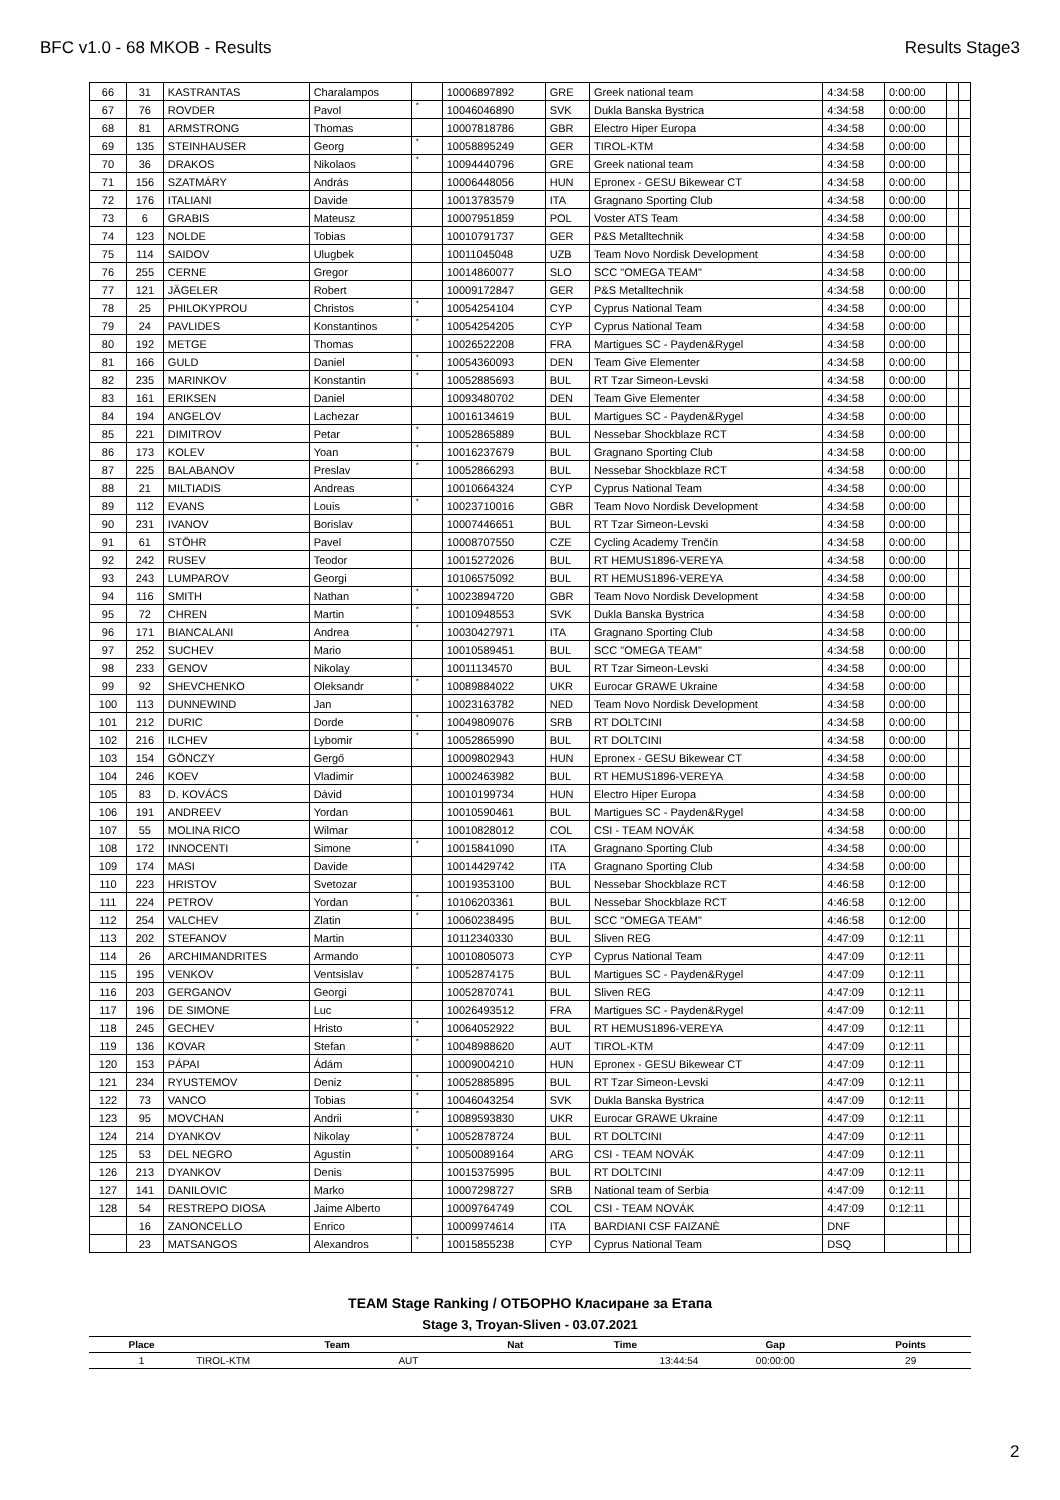BFC v1.0 - 68 MKOB - Results Results Stage3
| 66 | 31 | KASTRANTAS | Charalampos | | 10006897892 | GRE | Greek national team | 4:34:58 | 0:00:00 | | |
| 67 | 76 | ROVDER | Pavol | * | 10046046890 | SVK | Dukla Banska Bystrica | 4:34:58 | 0:00:00 | | |
| 68 | 81 | ARMSTRONG | Thomas | | 10007818786 | GBR | Electro Hiper Europa | 4:34:58 | 0:00:00 | | |
| 69 | 135 | STEINHAUSER | Georg | * | 10058895249 | GER | TIROL-KTM | 4:34:58 | 0:00:00 | | |
| 70 | 36 | DRAKOS | Nikolaos | * | 10094440796 | GRE | Greek national team | 4:34:58 | 0:00:00 | | |
| 71 | 156 | SZATMÁRY | András | | 10006448056 | HUN | Epronex - GESU Bikewear CT | 4:34:58 | 0:00:00 | | |
| 72 | 176 | ITALIANI | Davide | | 10013783579 | ITA | Gragnano Sporting Club | 4:34:58 | 0:00:00 | | |
| 73 | 6 | GRABIS | Mateusz | | 10007951859 | POL | Voster ATS Team | 4:34:58 | 0:00:00 | | |
| 74 | 123 | NOLDE | Tobias | | 10010791737 | GER | P&S Metalltechnik | 4:34:58 | 0:00:00 | | |
| 75 | 114 | SAIDOV | Ulugbek | | 10011045048 | UZB | Team Novo Nordisk Development | 4:34:58 | 0:00:00 | | |
| 76 | 255 | CERNE | Gregor | | 10014860077 | SLO | SCC "OMEGA TEAM" | 4:34:58 | 0:00:00 | | |
| 77 | 121 | JÄGELER | Robert | | 10009172847 | GER | P&S Metalltechnik | 4:34:58 | 0:00:00 | | |
| 78 | 25 | PHILOKYPROU | Christos | * | 10054254104 | CYP | Cyprus National Team | 4:34:58 | 0:00:00 | | |
| 79 | 24 | PAVLIDES | Konstantinos | * | 10054254205 | CYP | Cyprus National Team | 4:34:58 | 0:00:00 | | |
| 80 | 192 | METGE | Thomas | | 10026522208 | FRA | Martigues SC - Payden&Rygel | 4:34:58 | 0:00:00 | | |
| 81 | 166 | GULD | Daniel | * | 10054360093 | DEN | Team Give Elementer | 4:34:58 | 0:00:00 | | |
| 82 | 235 | MARINKOV | Konstantin | * | 10052885693 | BUL | RT Tzar Simeon-Levski | 4:34:58 | 0:00:00 | | |
| 83 | 161 | ERIKSEN | Daniel | | 10093480702 | DEN | Team Give Elementer | 4:34:58 | 0:00:00 | | |
| 84 | 194 | ANGELOV | Lachezar | | 10016134619 | BUL | Martigues SC - Payden&Rygel | 4:34:58 | 0:00:00 | | |
| 85 | 221 | DIMITROV | Petar | * | 10052865889 | BUL | Nessebar Shockblaze RCT | 4:34:58 | 0:00:00 | | |
| 86 | 173 | KOLEV | Yoan | * | 10016237679 | BUL | Gragnano Sporting Club | 4:34:58 | 0:00:00 | | |
| 87 | 225 | BALABANOV | Preslav | * | 10052866293 | BUL | Nessebar Shockblaze RCT | 4:34:58 | 0:00:00 | | |
| 88 | 21 | MILTIADIS | Andreas | | 10010664324 | CYP | Cyprus National Team | 4:34:58 | 0:00:00 | | |
| 89 | 112 | EVANS | Louis | * | 10023710016 | GBR | Team Novo Nordisk Development | 4:34:58 | 0:00:00 | | |
| 90 | 231 | IVANOV | Borislav | | 10007446651 | BUL | RT Tzar Simeon-Levski | 4:34:58 | 0:00:00 | | |
| 91 | 61 | STÖHR | Pavel | | 10008707550 | CZE | Cycling Academy Trenčín | 4:34:58 | 0:00:00 | | |
| 92 | 242 | RUSEV | Teodor | | 10015272026 | BUL | RT HEMUS1896-VEREYA | 4:34:58 | 0:00:00 | | |
| 93 | 243 | LUMPAROV | Georgi | | 10106575092 | BUL | RT HEMUS1896-VEREYA | 4:34:58 | 0:00:00 | | |
| 94 | 116 | SMITH | Nathan | * | 10023894720 | GBR | Team Novo Nordisk Development | 4:34:58 | 0:00:00 | | |
| 95 | 72 | CHREN | Martin | * | 10010948553 | SVK | Dukla Banska Bystrica | 4:34:58 | 0:00:00 | | |
| 96 | 171 | BIANCALANI | Andrea | * | 10030427971 | ITA | Gragnano Sporting Club | 4:34:58 | 0:00:00 | | |
| 97 | 252 | SUCHEV | Mario | | 10010589451 | BUL | SCC "OMEGA TEAM" | 4:34:58 | 0:00:00 | | |
| 98 | 233 | GENOV | Nikolay | | 10011134570 | BUL | RT Tzar Simeon-Levski | 4:34:58 | 0:00:00 | | |
| 99 | 92 | SHEVCHENKO | Oleksandr | * | 10089884022 | UKR | Eurocar GRAWE Ukraine | 4:34:58 | 0:00:00 | | |
| 100 | 113 | DUNNEWIND | Jan | | 10023163782 | NED | Team Novo Nordisk Development | 4:34:58 | 0:00:00 | | |
| 101 | 212 | DURIC | Dorde | * | 10049809076 | SRB | RT DOLTCINI | 4:34:58 | 0:00:00 | | |
| 102 | 216 | ILCHEV | Lybomir | * | 10052865990 | BUL | RT DOLTCINI | 4:34:58 | 0:00:00 | | |
| 103 | 154 | GÖNCZY | Gergő | | 10009802943 | HUN | Epronex - GESU Bikewear CT | 4:34:58 | 0:00:00 | | |
| 104 | 246 | KOEV | Vladimir | | 10002463982 | BUL | RT HEMUS1896-VEREYA | 4:34:58 | 0:00:00 | | |
| 105 | 83 | D. KOVÁCS | Dávid | | 10010199734 | HUN | Electro Hiper Europa | 4:34:58 | 0:00:00 | | |
| 106 | 191 | ANDREEV | Yordan | | 10010590461 | BUL | Martigues SC - Payden&Rygel | 4:34:58 | 0:00:00 | | |
| 107 | 55 | MOLINA RICO | Wilmar | | 10010828012 | COL | CSI - TEAM NOVÁK | 4:34:58 | 0:00:00 | | |
| 108 | 172 | INNOCENTI | Simone | * | 10015841090 | ITA | Gragnano Sporting Club | 4:34:58 | 0:00:00 | | |
| 109 | 174 | MASI | Davide | | 10014429742 | ITA | Gragnano Sporting Club | 4:34:58 | 0:00:00 | | |
| 110 | 223 | HRISTOV | Svetozar | | 10019353100 | BUL | Nessebar Shockblaze RCT | 4:46:58 | 0:12:00 | | |
| 111 | 224 | PETROV | Yordan | * | 10106203361 | BUL | Nessebar Shockblaze RCT | 4:46:58 | 0:12:00 | | |
| 112 | 254 | VALCHEV | Zlatin | * | 10060238495 | BUL | SCC "OMEGA TEAM" | 4:46:58 | 0:12:00 | | |
| 113 | 202 | STEFANOV | Martin | | 10112340330 | BUL | Sliven REG | 4:47:09 | 0:12:11 | | |
| 114 | 26 | ARCHIMANDRITES | Armando | | 10010805073 | CYP | Cyprus National Team | 4:47:09 | 0:12:11 | | |
| 115 | 195 | VENKOV | Ventsislav | * | 10052874175 | BUL | Martigues SC - Payden&Rygel | 4:47:09 | 0:12:11 | | |
| 116 | 203 | GERGANOV | Georgi | | 10052870741 | BUL | Sliven REG | 4:47:09 | 0:12:11 | | |
| 117 | 196 | DE SIMONE | Luc | | 10026493512 | FRA | Martigues SC - Payden&Rygel | 4:47:09 | 0:12:11 | | |
| 118 | 245 | GECHEV | Hristo | * | 10064052922 | BUL | RT HEMUS1896-VEREYA | 4:47:09 | 0:12:11 | | |
| 119 | 136 | KOVAR | Stefan | * | 10048988620 | AUT | TIROL-KTM | 4:47:09 | 0:12:11 | | |
| 120 | 153 | PÁPAI | Ádám | | 10009004210 | HUN | Epronex - GESU Bikewear CT | 4:47:09 | 0:12:11 | | |
| 121 | 234 | RYUSTEMOV | Deniz | * | 10052885895 | BUL | RT Tzar Simeon-Levski | 4:47:09 | 0:12:11 | | |
| 122 | 73 | VANCO | Tobias | * | 10046043254 | SVK | Dukla Banska Bystrica | 4:47:09 | 0:12:11 | | |
| 123 | 95 | MOVCHAN | Andrii | * | 10089593830 | UKR | Eurocar GRAWE Ukraine | 4:47:09 | 0:12:11 | | |
| 124 | 214 | DYANKOV | Nikolay | * | 10052878724 | BUL | RT DOLTCINI | 4:47:09 | 0:12:11 | | |
| 125 | 53 | DEL NEGRO | Agustín | * | 10050089164 | ARG | CSI - TEAM NOVÁK | 4:47:09 | 0:12:11 | | |
| 126 | 213 | DYANKOV | Denis | | 10015375995 | BUL | RT DOLTCINI | 4:47:09 | 0:12:11 | | |
| 127 | 141 | DANILOVIC | Marko | | 10007298727 | SRB | National team of Serbia | 4:47:09 | 0:12:11 | | |
| 128 | 54 | RESTREPO DIOSA | Jaime Alberto | | 10009764749 | COL | CSI - TEAM NOVÁK | 4:47:09 | 0:12:11 | | |
| | 16 | ZANONCELLO | Enrico | | 10009974614 | ITA | BARDIANI CSF FAIZANÈ | DNF | | | |
| | 23 | MATSANGOS | Alexandros | * | 10015855238 | CYP | Cyprus National Team | DSQ | | | |
TEAM Stage Ranking / ОТБОРНО Класиране за Етапа
Stage 3, Troyan-Sliven - 03.07.2021
| Place | Team | | Nat | Time | Gap | Points |
| --- | --- | --- | --- | --- | --- | --- |
| 1 | TIROL-KTM | AUT | | 13:44:54 | 00:00:00 | 29 |
2